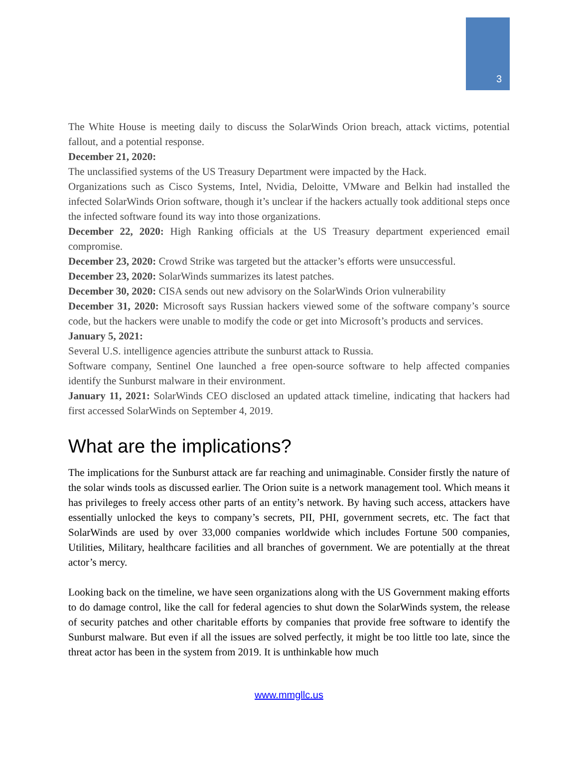3
The White House is meeting daily to discuss the SolarWinds Orion breach, attack victims, potential fallout, and a potential response.
December 21, 2020:
The unclassified systems of the US Treasury Department were impacted by the Hack.
Organizations such as Cisco Systems, Intel, Nvidia, Deloitte, VMware and Belkin had installed the infected SolarWinds Orion software, though it’s unclear if the hackers actually took additional steps once the infected software found its way into those organizations.
December 22, 2020: High Ranking officials at the US Treasury department experienced email compromise.
December 23, 2020: Crowd Strike was targeted but the attacker’s efforts were unsuccessful.
December 23, 2020: SolarWinds summarizes its latest patches.
December 30, 2020: CISA sends out new advisory on the SolarWinds Orion vulnerability
December 31, 2020: Microsoft says Russian hackers viewed some of the software company’s source code, but the hackers were unable to modify the code or get into Microsoft’s products and services.
January 5, 2021:
Several U.S. intelligence agencies attribute the sunburst attack to Russia.
Software company, Sentinel One launched a free open-source software to help affected companies identify the Sunburst malware in their environment.
January 11, 2021: SolarWinds CEO disclosed an updated attack timeline, indicating that hackers had first accessed SolarWinds on September 4, 2019.
What are the implications?
The implications for the Sunburst attack are far reaching and unimaginable. Consider firstly the nature of the solar winds tools as discussed earlier. The Orion suite is a network management tool. Which means it has privileges to freely access other parts of an entity’s network. By having such access, attackers have essentially unlocked the keys to company’s secrets, PII, PHI, government secrets, etc. The fact that SolarWinds are used by over 33,000 companies worldwide which includes Fortune 500 companies, Utilities, Military, healthcare facilities and all branches of government. We are potentially at the threat actor’s mercy.
Looking back on the timeline, we have seen organizations along with the US Government making efforts to do damage control, like the call for federal agencies to shut down the SolarWinds system, the release of security patches and other charitable efforts by companies that provide free software to identify the Sunburst malware. But even if all the issues are solved perfectly, it might be too little too late, since the threat actor has been in the system from 2019. It is unthinkable how much
www.mmgllc.us